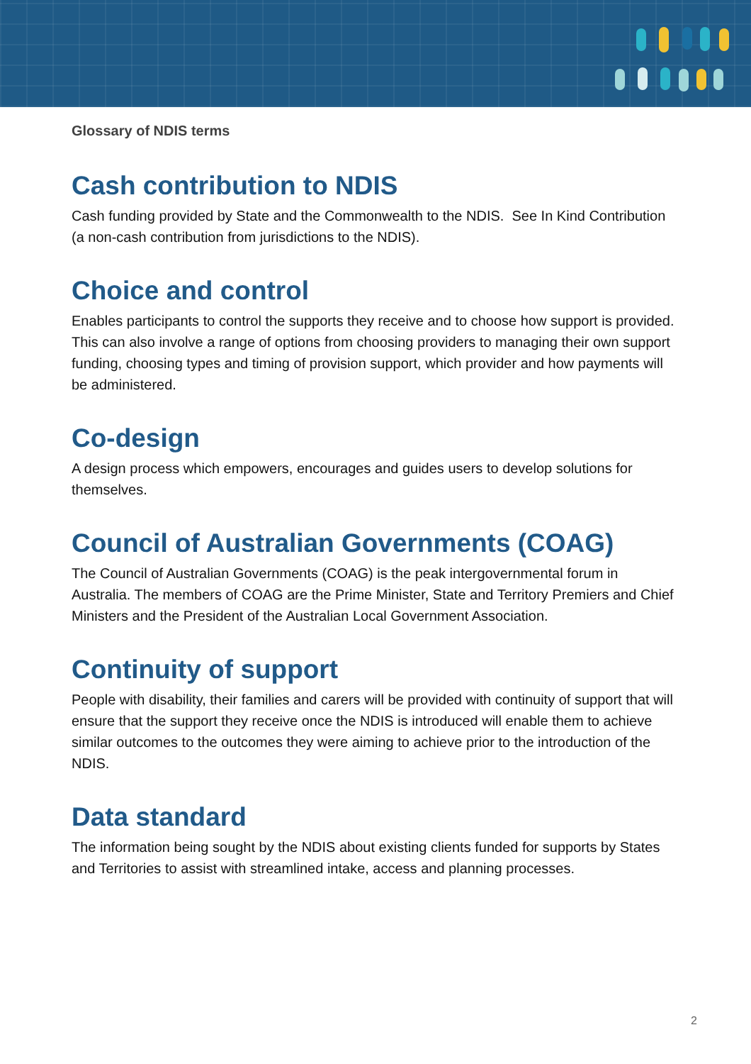Glossary of NDIS terms
Cash contribution to NDIS
Cash funding provided by State and the Commonwealth to the NDIS. See In Kind Contribution (a non-cash contribution from jurisdictions to the NDIS).
Choice and control
Enables participants to control the supports they receive and to choose how support is provided. This can also involve a range of options from choosing providers to managing their own support funding, choosing types and timing of provision support, which provider and how payments will be administered.
Co-design
A design process which empowers, encourages and guides users to develop solutions for themselves.
Council of Australian Governments (COAG)
The Council of Australian Governments (COAG) is the peak intergovernmental forum in Australia. The members of COAG are the Prime Minister, State and Territory Premiers and Chief Ministers and the President of the Australian Local Government Association.
Continuity of support
People with disability, their families and carers will be provided with continuity of support that will ensure that the support they receive once the NDIS is introduced will enable them to achieve similar outcomes to the outcomes they were aiming to achieve prior to the introduction of the NDIS.
Data standard
The information being sought by the NDIS about existing clients funded for supports by States and Territories to assist with streamlined intake, access and planning processes.
2